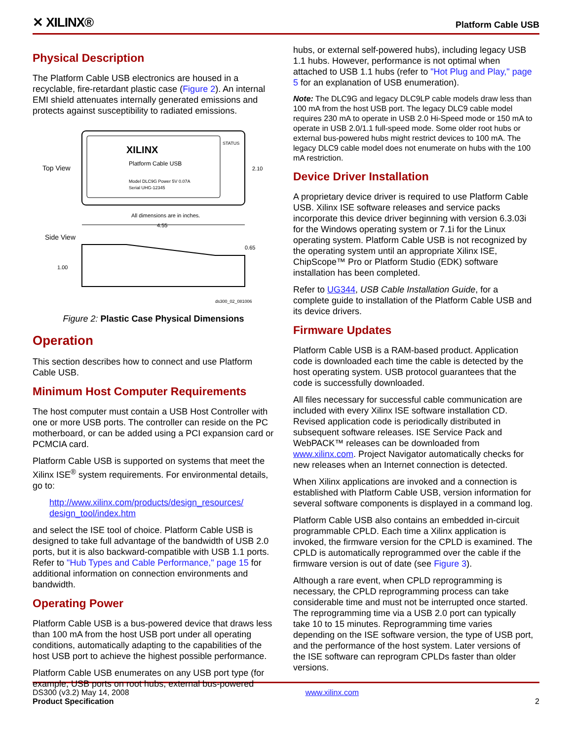✕ XILINX®
Platform Cable USB
Physical Description
The Platform Cable USB electronics are housed in a recyclable, fire-retardant plastic case (Figure 2). An internal EMI shield attenuates internally generated emissions and protects against susceptibility to radiated emissions.
Top View
XILINX
Platform Cable USB
Model DLC9G Power 5V 0.07A
Serial UHG-12345
STATUS
2.10
All dimensions are in inches.
4.55
Side View
1.00
0.65
ds300_02_081006
Figure 2: Plastic Case Physical Dimensions
Operation
This section describes how to connect and use Platform Cable USB.
Minimum Host Computer Requirements
The host computer must contain a USB Host Controller with one or more USB ports. The controller can reside on the PC motherboard, or can be added using a PCI expansion card or PCMCIA card.
Platform Cable USB is supported on systems that meet the Xilinx ISE<sup>®</sup> system requirements. For environmental details, go to:
http://www.xilinx.com/products/design_resources/ design_tool/index.htm
and select the ISE tool of choice. Platform Cable USB is designed to take full advantage of the bandwidth of USB 2.0 ports, but it is also backward-compatible with USB 1.1 ports. Refer to "Hub Types and Cable Performance," page 15 for additional information on connection environments and bandwidth.
Operating Power
Platform Cable USB is a bus-powered device that draws less than 100 mA from the host USB port under all operating conditions, automatically adapting to the capabilities of the host USB port to achieve the highest possible performance.
Platform Cable USB enumerates on any USB port type (for example, USB ports on root hubs, external bus-powered
hubs, or external self-powered hubs), including legacy USB 1.1 hubs. However, performance is not optimal when attached to USB 1.1 hubs (refer to "Hot Plug and Play," page 5 for an explanation of USB enumeration).
Note: The DLC9G and legacy DLC9LP cable models draw less than 100 mA from the host USB port. The legacy DLC9 cable model requires 230 mA to operate in USB 2.0 Hi-Speed mode or 150 mA to operate in USB 2.0/1.1 full-speed mode. Some older root hubs or external bus-powered hubs might restrict devices to 100 mA. The legacy DLC9 cable model does not enumerate on hubs with the 100 mA restriction.
Device Driver Installation
A proprietary device driver is required to use Platform Cable USB. Xilinx ISE software releases and service packs incorporate this device driver beginning with version 6.3.03i for the Windows operating system or 7.1i for the Linux operating system. Platform Cable USB is not recognized by the operating system until an appropriate Xilinx ISE, ChipScope™ Pro or Platform Studio (EDK) software installation has been completed.
Refer to UG344, USB Cable Installation Guide, for a complete guide to installation of the Platform Cable USB and its device drivers.
Firmware Updates
Platform Cable USB is a RAM-based product. Application code is downloaded each time the cable is detected by the host operating system. USB protocol guarantees that the code is successfully downloaded.
All files necessary for successful cable communication are included with every Xilinx ISE software installation CD. Revised application code is periodically distributed in subsequent software releases. ISE Service Pack and WebPACK™ releases can be downloaded from www.xilinx.com. Project Navigator automatically checks for new releases when an Internet connection is detected.
When Xilinx applications are invoked and a connection is established with Platform Cable USB, version information for several software components is displayed in a command log.
Platform Cable USB also contains an embedded in-circuit programmable CPLD. Each time a Xilinx application is invoked, the firmware version for the CPLD is examined. The CPLD is automatically reprogrammed over the cable if the firmware version is out of date (see Figure 3).
Although a rare event, when CPLD reprogramming is necessary, the CPLD reprogramming process can take considerable time and must not be interrupted once started. The reprogramming time via a USB 2.0 port can typically take 10 to 15 minutes. Reprogramming time varies depending on the ISE software version, the type of USB port, and the performance of the host system. Later versions of the ISE software can reprogram CPLDs faster than older versions.
DS300 (v3.2) May 14, 2008
Product Specification
www.xilinx.com
2